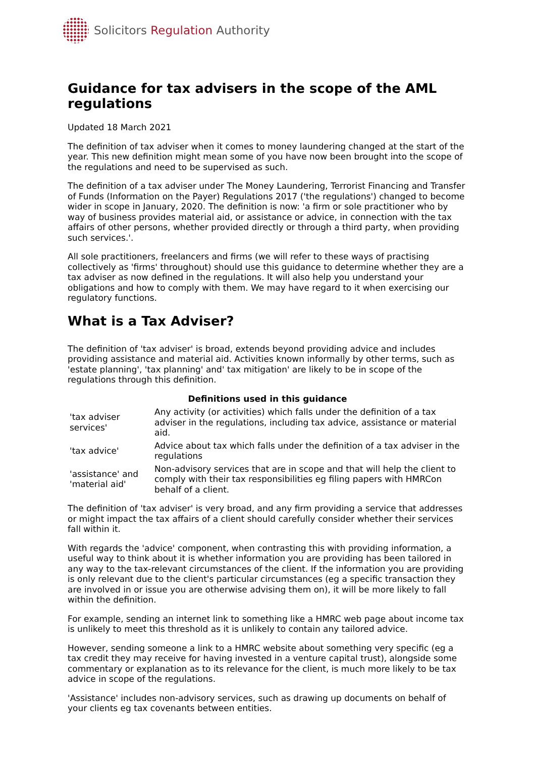Solicitors Regulation Authority
Guidance for tax advisers in the scope of the AML regulations
Updated 18 March 2021
The definition of tax adviser when it comes to money laundering changed at the start of the year. This new definition might mean some of you have now been brought into the scope of the regulations and need to be supervised as such.
The definition of a tax adviser under The Money Laundering, Terrorist Financing and Transfer of Funds (Information on the Payer) Regulations 2017 ('the regulations') changed to become wider in scope in January, 2020. The definition is now: 'a firm or sole practitioner who by way of business provides material aid, or assistance or advice, in connection with the tax affairs of other persons, whether provided directly or through a third party, when providing such services.'.
All sole practitioners, freelancers and firms (we will refer to these ways of practising collectively as 'firms' throughout) should use this guidance to determine whether they are a tax adviser as now defined in the regulations. It will also help you understand your obligations and how to comply with them. We may have regard to it when exercising our regulatory functions.
What is a Tax Adviser?
The definition of 'tax adviser' is broad, extends beyond providing advice and includes providing assistance and material aid. Activities known informally by other terms, such as 'estate planning', 'tax planning' and' tax mitigation' are likely to be in scope of the regulations through this definition.
Definitions used in this guidance
| 'tax adviser services' | Any activity (or activities) which falls under the definition of a tax adviser in the regulations, including tax advice, assistance or material aid. |
| 'tax advice' | Advice about tax which falls under the definition of a tax adviser in the regulations |
| 'assistance' and 'material aid' | Non-advisory services that are in scope and that will help the client to comply with their tax responsibilities eg filing papers with HMRCon behalf of a client. |
The definition of 'tax adviser' is very broad, and any firm providing a service that addresses or might impact the tax affairs of a client should carefully consider whether their services fall within it.
With regards the 'advice' component, when contrasting this with providing information, a useful way to think about it is whether information you are providing has been tailored in any way to the tax-relevant circumstances of the client. If the information you are providing is only relevant due to the client's particular circumstances (eg a specific transaction they are involved in or issue you are otherwise advising them on), it will be more likely to fall within the definition.
For example, sending an internet link to something like a HMRC web page about income tax is unlikely to meet this threshold as it is unlikely to contain any tailored advice.
However, sending someone a link to a HMRC website about something very specific (eg a tax credit they may receive for having invested in a venture capital trust), alongside some commentary or explanation as to its relevance for the client, is much more likely to be tax advice in scope of the regulations.
'Assistance' includes non-advisory services, such as drawing up documents on behalf of your clients eg tax covenants between entities.